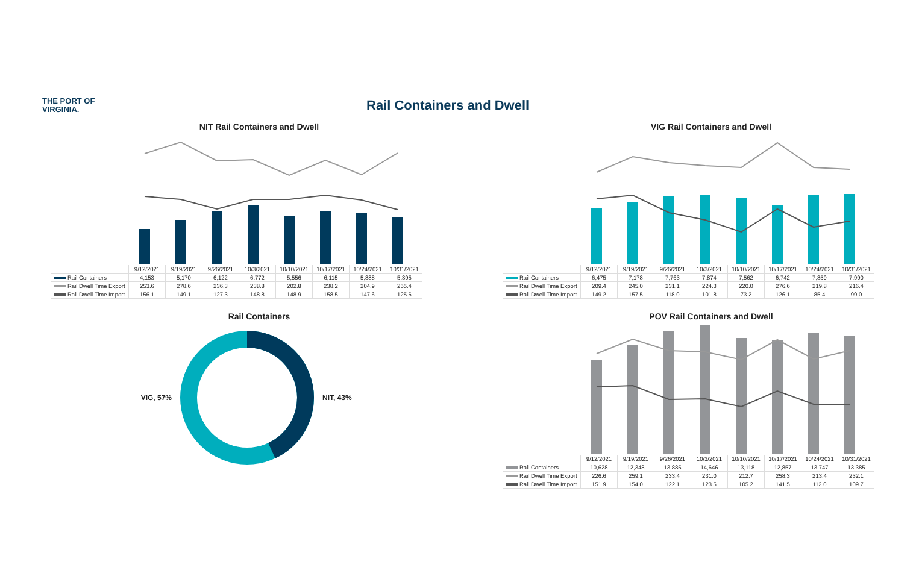THE PORT OF
VIRGINIA.
Rail Containers and Dwell
NIT Rail Containers and Dwell
| | 9/12/2021 | 9/19/2021 | 9/26/2021 | 10/3/2021 | 10/10/2021 | 10/17/2021 | 10/24/2021 | 10/31/2021 |
| Rail Containers | 4,153 | 5,170 | 6,122 | 6,772 | 5,556 | 6,115 | 5,888 | 5,395 |
| Rail Dwell Time Export | 253.6 | 278.6 | 236.3 | 238.8 | 202.8 | 238.2 | 204.9 | 255.4 |
| Rail Dwell Time Import | 156.1 | 149.1 | 127.3 | 148.8 | 148.9 | 158.5 | 147.6 | 125.6 |
VIG Rail Containers and Dwell
| | 9/12/2021 | 9/19/2021 | 9/26/2021 | 10/3/2021 | 10/10/2021 | 10/17/2021 | 10/24/2021 | 10/31/2021 |
| Rail Containers | 6,475 | 7,178 | 7,763 | 7,874 | 7,562 | 6,742 | 7,859 | 7,990 |
| Rail Dwell Time Export | 209.4 | 245.0 | 231.1 | 224.3 | 220.0 | 276.6 | 219.8 | 216.4 |
| Rail Dwell Time Import | 149.2 | 157.5 | 118.0 | 101.8 | 73.2 | 126.1 | 85.4 | 99.0 |
Rail Containers
VIG, 57% NIT, 43%
POV Rail Containers and Dwell
| | 9/12/2021 | 9/19/2021 | 9/26/2021 | 10/3/2021 | 10/10/2021 | 10/17/2021 | 10/24/2021 | 10/31/2021 |
| Rail Containers | 10,628 | 12,348 | 13,885 | 14,646 | 13,118 | 12,857 | 13,747 | 13,385 |
| Rail Dwell Time Export | 226.6 | 259.1 | 233.4 | 231.0 | 212.7 | 258.3 | 213.4 | 232.1 |
| Rail Dwell Time Import | 151.9 | 154.0 | 122.1 | 123.5 | 105.2 | 141.5 | 112.0 | 109.7 |